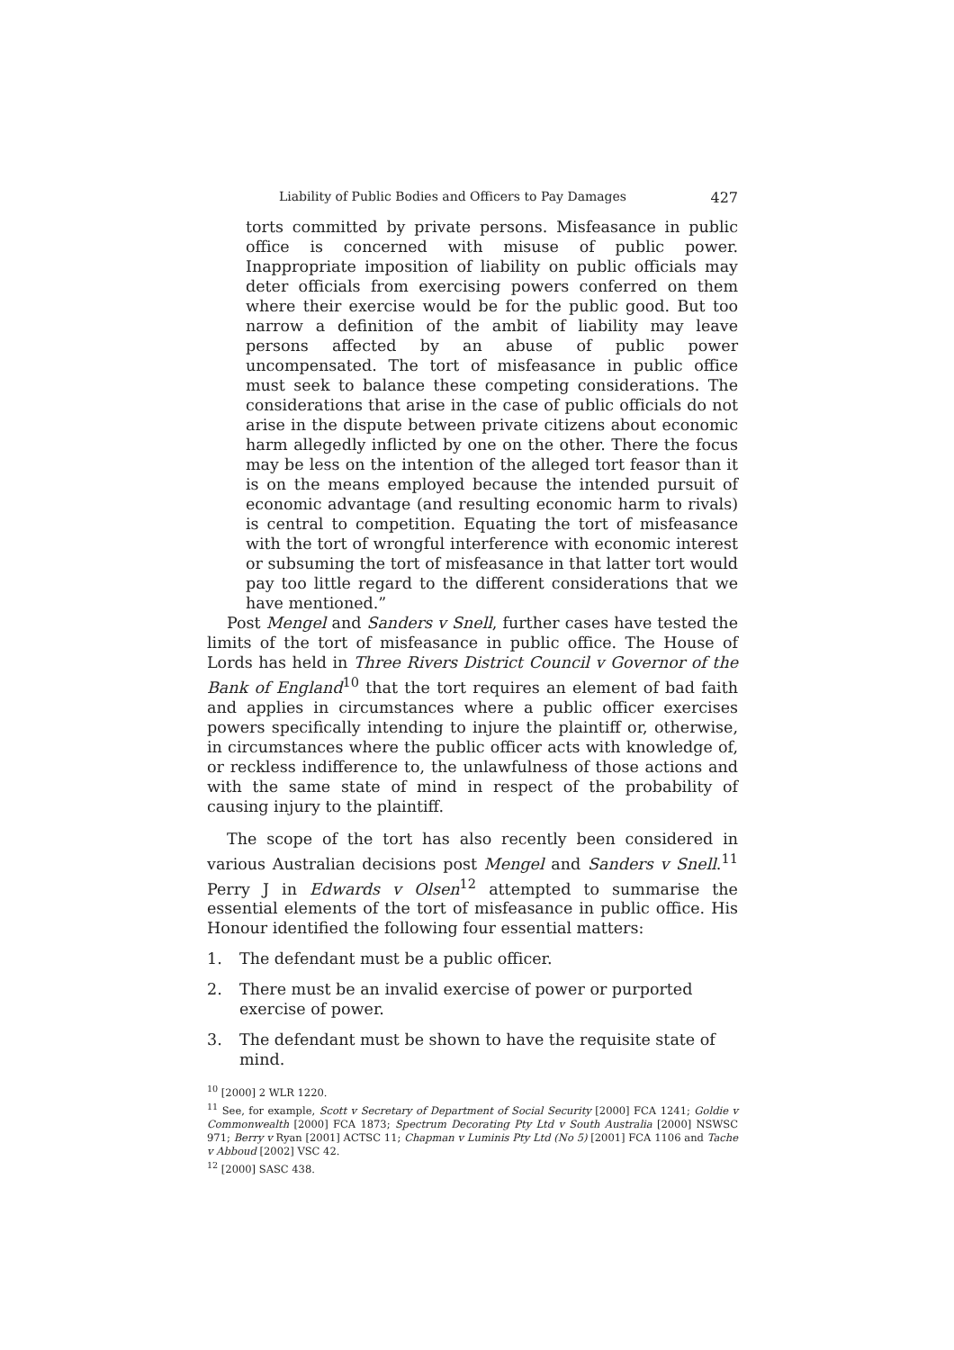Liability of Public Bodies and Officers to Pay Damages 427
torts committed by private persons. Misfeasance in public office is concerned with misuse of public power. Inappropriate imposition of liability on public officials may deter officials from exercising powers conferred on them where their exercise would be for the public good. But too narrow a definition of the ambit of liability may leave persons affected by an abuse of public power uncompensated. The tort of misfeasance in public office must seek to balance these competing considerations. The considerations that arise in the case of public officials do not arise in the dispute between private citizens about economic harm allegedly inflicted by one on the other. There the focus may be less on the intention of the alleged tort feasor than it is on the means employed because the intended pursuit of economic advantage (and resulting economic harm to rivals) is central to competition. Equating the tort of misfeasance with the tort of wrongful interference with economic interest or subsuming the tort of misfeasance in that latter tort would pay too little regard to the different considerations that we have mentioned.”
Post Mengel and Sanders v Snell, further cases have tested the limits of the tort of misfeasance in public office. The House of Lords has held in Three Rivers District Council v Governor of the Bank of England<sup>10</sup> that the tort requires an element of bad faith and applies in circumstances where a public officer exercises powers specifically intending to injure the plaintiff or, otherwise, in circumstances where the public officer acts with knowledge of, or reckless indifference to, the unlawfulness of those actions and with the same state of mind in respect of the probability of causing injury to the plaintiff.
The scope of the tort has also recently been considered in various Australian decisions post Mengel and Sanders v Snell.<sup>11</sup> Perry J in Edwards v Olsen<sup>12</sup> attempted to summarise the essential elements of the tort of misfeasance in public office. His Honour identified the following four essential matters:
1. The defendant must be a public officer.
2. There must be an invalid exercise of power or purported exercise of power.
3. The defendant must be shown to have the requisite state of mind.
<sup>10</sup> [2000] 2 WLR 1220.
<sup>11</sup> See, for example, Scott v Secretary of Department of Social Security [2000] FCA 1241; Goldie v Commonwealth [2000] FCA 1873; Spectrum Decorating Pty Ltd v South Australia [2000] NSWSC 971; Berry v Ryan [2001] ACTSC 11; Chapman v Luminis Pty Ltd (No 5) [2001] FCA 1106 and Tache v Abboud [2002] VSC 42.
<sup>12</sup> [2000] SASC 438.